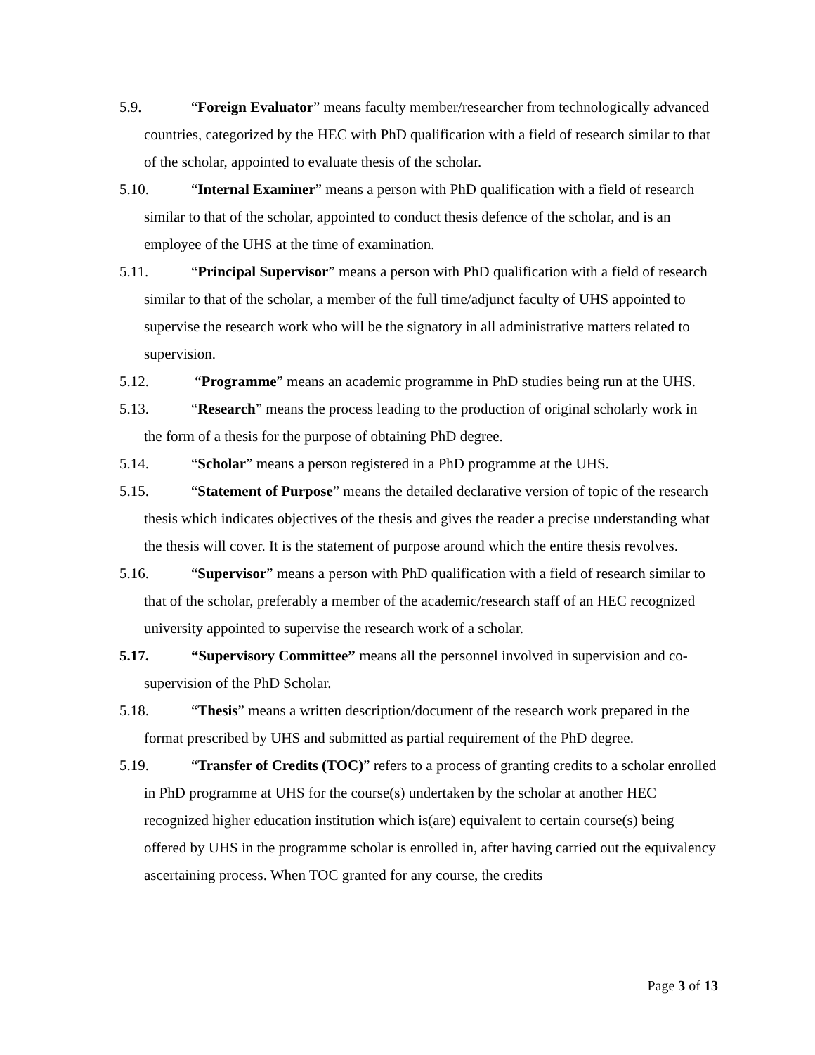5.9. “Foreign Evaluator” means faculty member/researcher from technologically advanced countries, categorized by the HEC with PhD qualification with a field of research similar to that of the scholar, appointed to evaluate thesis of the scholar.
5.10. “Internal Examiner” means a person with PhD qualification with a field of research similar to that of the scholar, appointed to conduct thesis defence of the scholar, and is an employee of the UHS at the time of examination.
5.11. “Principal Supervisor” means a person with PhD qualification with a field of research similar to that of the scholar, a member of the full time/adjunct faculty of UHS appointed to supervise the research work who will be the signatory in all administrative matters related to supervision.
5.12. “Programme” means an academic programme in PhD studies being run at the UHS.
5.13. “Research” means the process leading to the production of original scholarly work in the form of a thesis for the purpose of obtaining PhD degree.
5.14. “Scholar” means a person registered in a PhD programme at the UHS.
5.15. “Statement of Purpose” means the detailed declarative version of topic of the research thesis which indicates objectives of the thesis and gives the reader a precise understanding what the thesis will cover. It is the statement of purpose around which the entire thesis revolves.
5.16. “Supervisor” means a person with PhD qualification with a field of research similar to that of the scholar, preferably a member of the academic/research staff of an HEC recognized university appointed to supervise the research work of a scholar.
5.17. “Supervisory Committee” means all the personnel involved in supervision and co-supervision of the PhD Scholar.
5.18. “Thesis” means a written description/document of the research work prepared in the format prescribed by UHS and submitted as partial requirement of the PhD degree.
5.19. “Transfer of Credits (TOC)” refers to a process of granting credits to a scholar enrolled in PhD programme at UHS for the course(s) undertaken by the scholar at another HEC recognized higher education institution which is(are) equivalent to certain course(s) being offered by UHS in the programme scholar is enrolled in, after having carried out the equivalency ascertaining process. When TOC granted for any course, the credits
Page 3 of 13